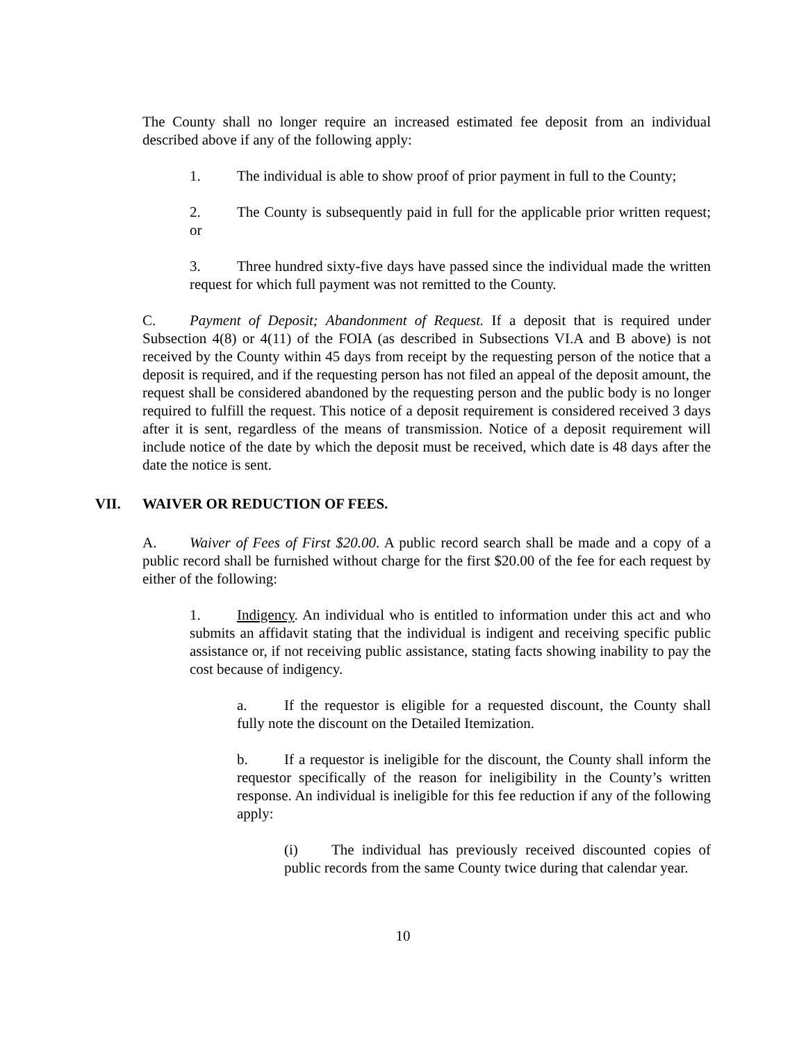The County shall no longer require an increased estimated fee deposit from an individual described above if any of the following apply:
1. The individual is able to show proof of prior payment in full to the County;
2. The County is subsequently paid in full for the applicable prior written request; or
3. Three hundred sixty-five days have passed since the individual made the written request for which full payment was not remitted to the County.
C. Payment of Deposit; Abandonment of Request. If a deposit that is required under Subsection 4(8) or 4(11) of the FOIA (as described in Subsections VI.A and B above) is not received by the County within 45 days from receipt by the requesting person of the notice that a deposit is required, and if the requesting person has not filed an appeal of the deposit amount, the request shall be considered abandoned by the requesting person and the public body is no longer required to fulfill the request. This notice of a deposit requirement is considered received 3 days after it is sent, regardless of the means of transmission. Notice of a deposit requirement will include notice of the date by which the deposit must be received, which date is 48 days after the date the notice is sent.
VII. WAIVER OR REDUCTION OF FEES.
A. Waiver of Fees of First $20.00. A public record search shall be made and a copy of a public record shall be furnished without charge for the first $20.00 of the fee for each request by either of the following:
1. Indigency. An individual who is entitled to information under this act and who submits an affidavit stating that the individual is indigent and receiving specific public assistance or, if not receiving public assistance, stating facts showing inability to pay the cost because of indigency.
a. If the requestor is eligible for a requested discount, the County shall fully note the discount on the Detailed Itemization.
b. If a requestor is ineligible for the discount, the County shall inform the requestor specifically of the reason for ineligibility in the County’s written response. An individual is ineligible for this fee reduction if any of the following apply:
(i) The individual has previously received discounted copies of public records from the same County twice during that calendar year.
10